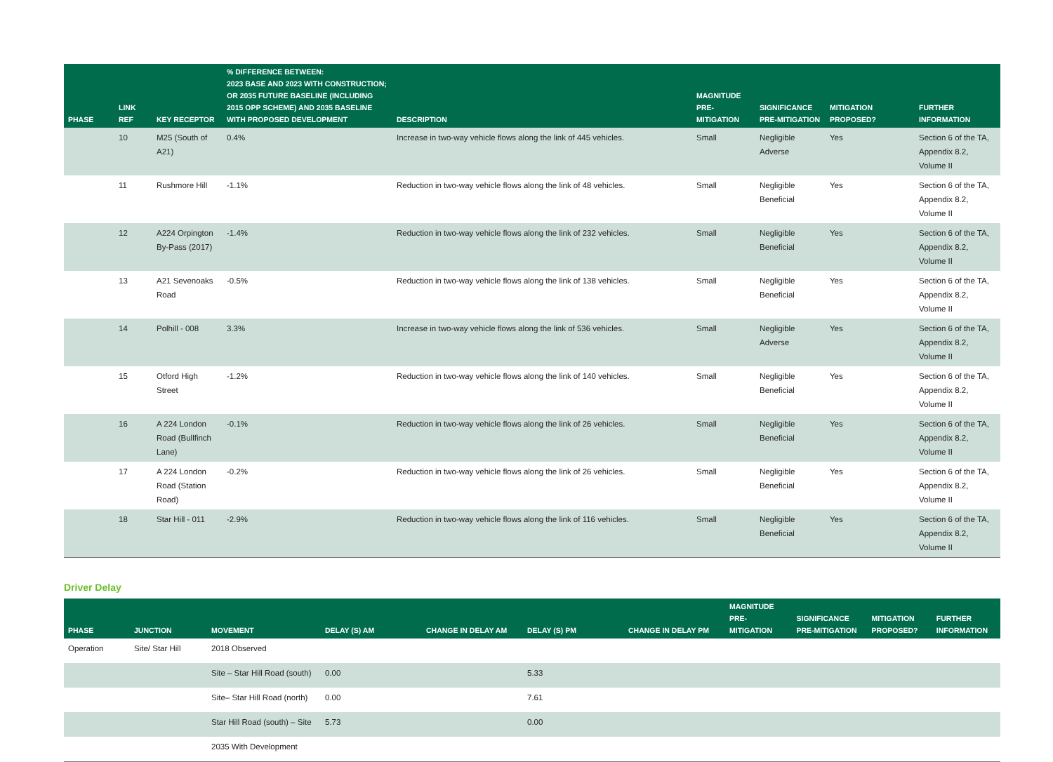| PHASE | LINK REF | KEY RECEPTOR | % DIFFERENCE BETWEEN: 2023 BASE AND 2023 WITH CONSTRUCTION; OR 2035 FUTURE BASELINE (INCLUDING 2015 OPP SCHEME) AND 2035 BASELINE WITH PROPOSED DEVELOPMENT | DESCRIPTION | MAGNITUDE PRE-MITIGATION | SIGNIFICANCE PRE-MITIGATION | MITIGATION PROPOSED? | FURTHER INFORMATION |
| --- | --- | --- | --- | --- | --- | --- | --- | --- |
| | 10 | M25 (South of A21) | 0.4% | Increase in two-way vehicle flows along the link of 445 vehicles. | Small | Negligible Adverse | Yes | Section 6 of the TA, Appendix 8.2, Volume II |
| | 11 | Rushmore Hill | -1.1% | Reduction in two-way vehicle flows along the link of 48 vehicles. | Small | Negligible Beneficial | Yes | Section 6 of the TA, Appendix 8.2, Volume II |
| | 12 | A224 Orpington By-Pass (2017) | -1.4% | Reduction in two-way vehicle flows along the link of 232 vehicles. | Small | Negligible Beneficial | Yes | Section 6 of the TA, Appendix 8.2, Volume II |
| | 13 | A21 Sevenoaks Road | -0.5% | Reduction in two-way vehicle flows along the link of 138 vehicles. | Small | Negligible Beneficial | Yes | Section 6 of the TA, Appendix 8.2, Volume II |
| | 14 | Polhill - 008 | 3.3% | Increase in two-way vehicle flows along the link of 536 vehicles. | Small | Negligible Adverse | Yes | Section 6 of the TA, Appendix 8.2, Volume II |
| | 15 | Otford High Street | -1.2% | Reduction in two-way vehicle flows along the link of 140 vehicles. | Small | Negligible Beneficial | Yes | Section 6 of the TA, Appendix 8.2, Volume II |
| | 16 | A 224 London Road (Bullfinch Lane) | -0.1% | Reduction in two-way vehicle flows along the link of 26 vehicles. | Small | Negligible Beneficial | Yes | Section 6 of the TA, Appendix 8.2, Volume II |
| | 17 | A 224 London Road (Station Road) | -0.2% | Reduction in two-way vehicle flows along the link of 26 vehicles. | Small | Negligible Beneficial | Yes | Section 6 of the TA, Appendix 8.2, Volume II |
| | 18 | Star Hill - 011 | -2.9% | Reduction in two-way vehicle flows along the link of 116 vehicles. | Small | Negligible Beneficial | Yes | Section 6 of the TA, Appendix 8.2, Volume II |
Driver Delay
| PHASE | JUNCTION | MOVEMENT | DELAY (S) AM | CHANGE IN DELAY AM | DELAY (S) PM | CHANGE IN DELAY PM | MAGNITUDE PRE-MITIGATION | SIGNIFICANCE PRE-MITIGATION | MITIGATION PROPOSED? | FURTHER INFORMATION |
| --- | --- | --- | --- | --- | --- | --- | --- | --- | --- | --- |
| Operation | Site/ Star Hill | 2018 Observed | | | | | | | | |
| | | Site – Star Hill Road (south) | 0.00 | | 5.33 | | | | | |
| | | Site– Star Hill Road (north) | 0.00 | | 7.61 | | | | | |
| | | Star Hill Road (south) – Site | 5.73 | | 0.00 | | | | | |
| | | 2035 With Development | | | | | | | | |